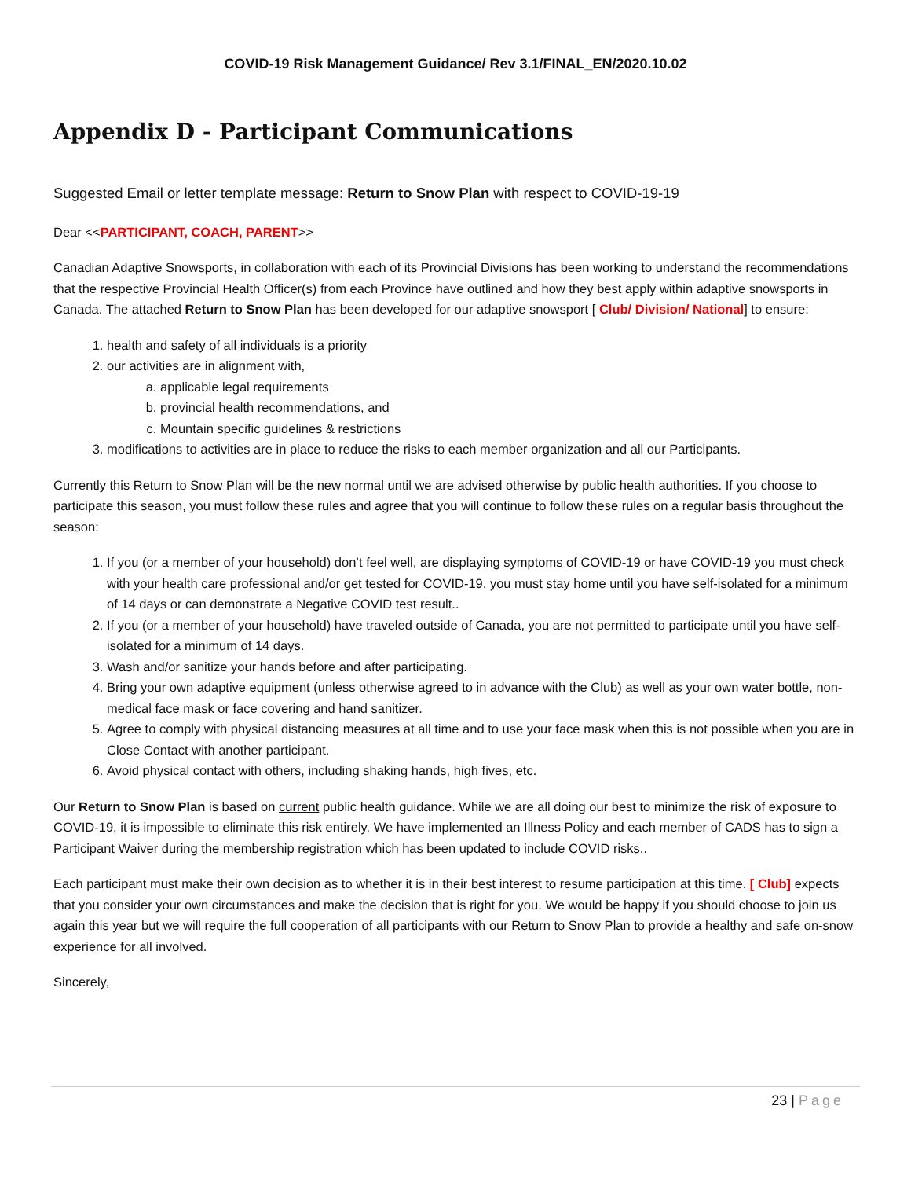COVID-19 Risk Management Guidance/ Rev 3.1/FINAL_EN/2020.10.02
Appendix D - Participant Communications
Suggested Email or letter template message: Return to Snow Plan with respect to COVID-19-19
Dear <<PARTICIPANT, COACH, PARENT>>
Canadian Adaptive Snowsports, in collaboration with each of its Provincial Divisions has been working to understand the recommendations that the respective Provincial Health Officer(s) from each Province have outlined and how they best apply within adaptive snowsports in Canada. The attached Return to Snow Plan has been developed for our adaptive snowsport [ Club/ Division/ National] to ensure:
1. health and safety of all individuals is a priority
2. our activities are in alignment with,
a. applicable legal requirements
b. provincial health recommendations, and
c. Mountain specific guidelines & restrictions
3. modifications to activities are in place to reduce the risks to each member organization and all our Participants.
Currently this Return to Snow Plan will be the new normal until we are advised otherwise by public health authorities. If you choose to participate this season, you must follow these rules and agree that you will continue to follow these rules on a regular basis throughout the season:
1. If you (or a member of your household) don’t feel well, are displaying symptoms of COVID-19 or have COVID-19 you must check with your health care professional and/or get tested for COVID-19, you must stay home until you have self-isolated for a minimum of 14 days or can demonstrate a Negative COVID test result..
2. If you (or a member of your household) have traveled outside of Canada, you are not permitted to participate until you have self-isolated for a minimum of 14 days.
3. Wash and/or sanitize your hands before and after participating.
4. Bring your own adaptive equipment (unless otherwise agreed to in advance with the Club) as well as your own water bottle, non-medical face mask or face covering and hand sanitizer.
5. Agree to comply with physical distancing measures at all time and to use your face mask when this is not possible when you are in Close Contact with another participant.
6. Avoid physical contact with others, including shaking hands, high fives, etc.
Our Return to Snow Plan is based on current public health guidance. While we are all doing our best to minimize the risk of exposure to COVID-19, it is impossible to eliminate this risk entirely. We have implemented an Illness Policy and each member of CADS has to sign a Participant Waiver during the membership registration which has been updated to include COVID risks..
Each participant must make their own decision as to whether it is in their best interest to resume participation at this time. [ Club] expects that you consider your own circumstances and make the decision that is right for you. We would be happy if you should choose to join us again this year but we will require the full cooperation of all participants with our Return to Snow Plan to provide a healthy and safe on-snow experience for all involved.
Sincerely,
23 | Page